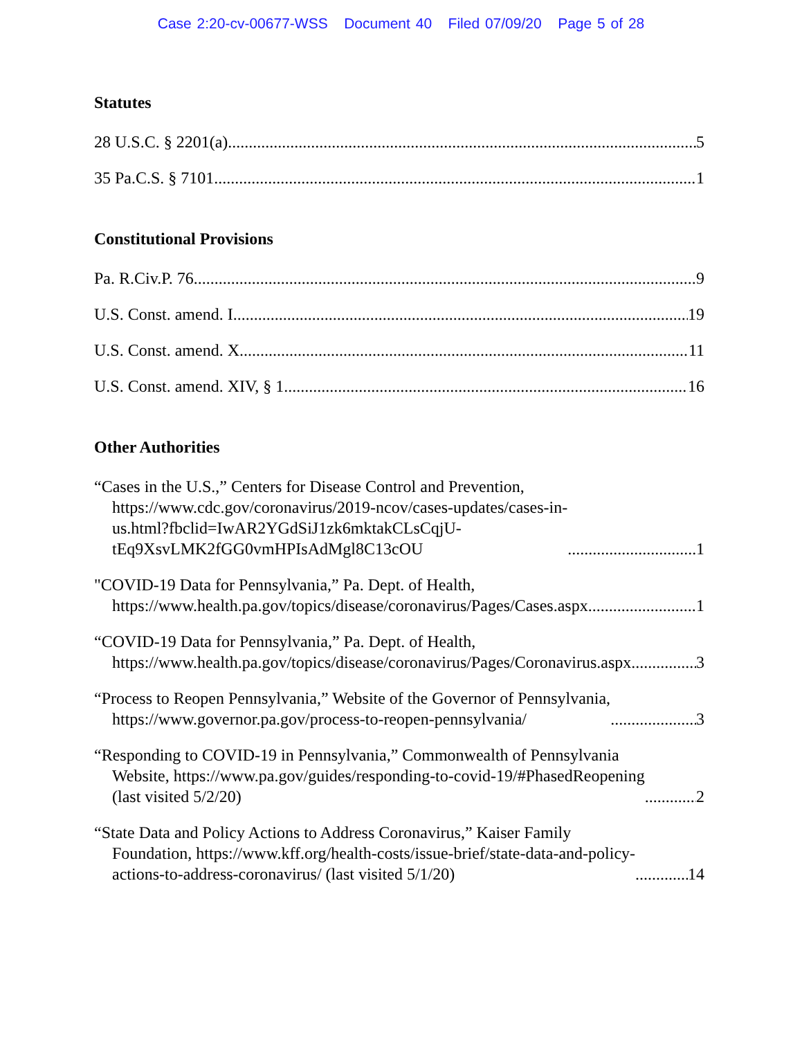Case 2:20-cv-00677-WSS Document 40 Filed 07/09/20 Page 5 of 28
Statutes
28 U.S.C. § 2201(a) 5
35 Pa.C.S. § 7101 1
Constitutional Provisions
Pa. R.Civ.P. 76 9
U.S. Const. amend. I 19
U.S. Const. amend. X 11
U.S. Const. amend. XIV, § 1 16
Other Authorities
“Cases in the U.S.,” Centers for Disease Control and Prevention,
https://www.cdc.gov/coronavirus/2019-ncov/cases-updates/cases-in-
us.html?fbclid=IwAR2YGdSiJ1zk6mktakCLsCqjU-
tEq9XsvLMK2fGG0vmHPIsAdMgl8C13cOU 1
"COVID-19 Data for Pennsylvania,” Pa. Dept. of Health,
https://www.health.pa.gov/topics/disease/coronavirus/Pages/Cases.aspx 1
“COVID-19 Data for Pennsylvania,” Pa. Dept. of Health,
https://www.health.pa.gov/topics/disease/coronavirus/Pages/Coronavirus.aspx 3
“Process to Reopen Pennsylvania,” Website of the Governor of Pennsylvania,
https://www.governor.pa.gov/process-to-reopen-pennsylvania/ 3
“Responding to COVID-19 in Pennsylvania,” Commonwealth of Pennsylvania
Website, https://www.pa.gov/guides/responding-to-covid-19/#PhasedReopening
(last visited 5/2/20) 2
“State Data and Policy Actions to Address Coronavirus,” Kaiser Family
Foundation, https://www.kff.org/health-costs/issue-brief/state-data-and-policy-
actions-to-address-coronavirus/ (last visited 5/1/20) 14